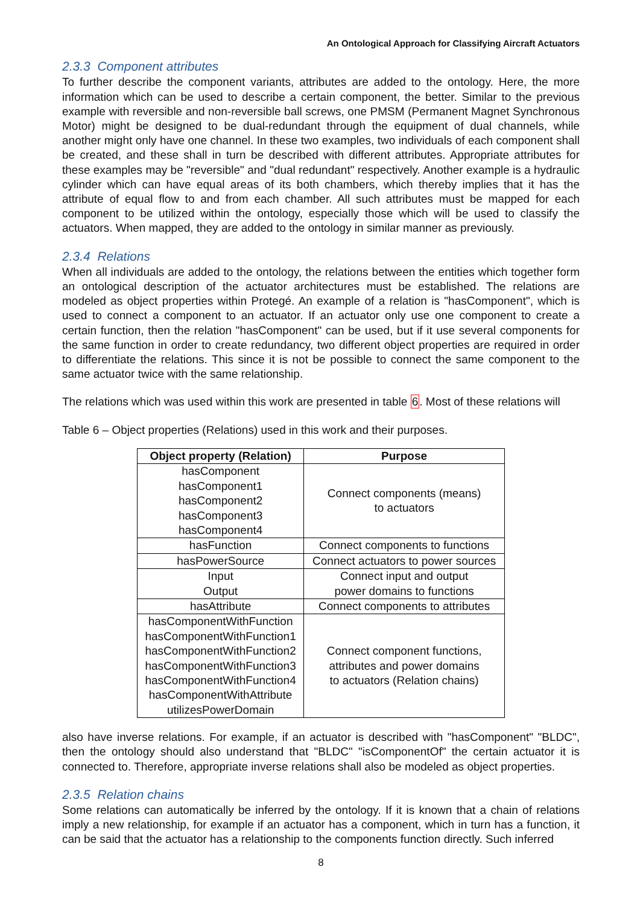An Ontological Approach for Classifying Aircraft Actuators
2.3.3 Component attributes
To further describe the component variants, attributes are added to the ontology. Here, the more information which can be used to describe a certain component, the better. Similar to the previous example with reversible and non-reversible ball screws, one PMSM (Permanent Magnet Synchronous Motor) might be designed to be dual-redundant through the equipment of dual channels, while another might only have one channel. In these two examples, two individuals of each component shall be created, and these shall in turn be described with different attributes. Appropriate attributes for these examples may be "reversible" and "dual redundant" respectively. Another example is a hydraulic cylinder which can have equal areas of its both chambers, which thereby implies that it has the attribute of equal flow to and from each chamber. All such attributes must be mapped for each component to be utilized within the ontology, especially those which will be used to classify the actuators. When mapped, they are added to the ontology in similar manner as previously.
2.3.4 Relations
When all individuals are added to the ontology, the relations between the entities which together form an ontological description of the actuator architectures must be established. The relations are modeled as object properties within Protegé. An example of a relation is "hasComponent", which is used to connect a component to an actuator. If an actuator only use one component to create a certain function, then the relation "hasComponent" can be used, but if it use several components for the same function in order to create redundancy, two different object properties are required in order to differentiate the relations. This since it is not be possible to connect the same component to the same actuator twice with the same relationship.
The relations which was used within this work are presented in table 6. Most of these relations will
Table 6 – Object properties (Relations) used in this work and their purposes.
| Object property (Relation) | Purpose |
| --- | --- |
| hasComponent hasComponent1 hasComponent2 hasComponent3 hasComponent4 | Connect components (means) to actuators |
| hasFunction | Connect components to functions |
| hasPowerSource | Connect actuators to power sources |
| Input Output | Connect input and output power domains to functions |
| hasAttribute | Connect components to attributes |
| hasComponentWithFunction hasComponentWithFunction1 hasComponentWithFunction2 hasComponentWithFunction3 hasComponentWithFunction4 hasComponentWithAttribute utilizesPowerDomain | Connect component functions, attributes and power domains to actuators (Relation chains) |
also have inverse relations. For example, if an actuator is described with "hasComponent" "BLDC", then the ontology should also understand that "BLDC" "isComponentOf" the certain actuator it is connected to. Therefore, appropriate inverse relations shall also be modeled as object properties.
2.3.5 Relation chains
Some relations can automatically be inferred by the ontology. If it is known that a chain of relations imply a new relationship, for example if an actuator has a component, which in turn has a function, it can be said that the actuator has a relationship to the components function directly. Such inferred
8